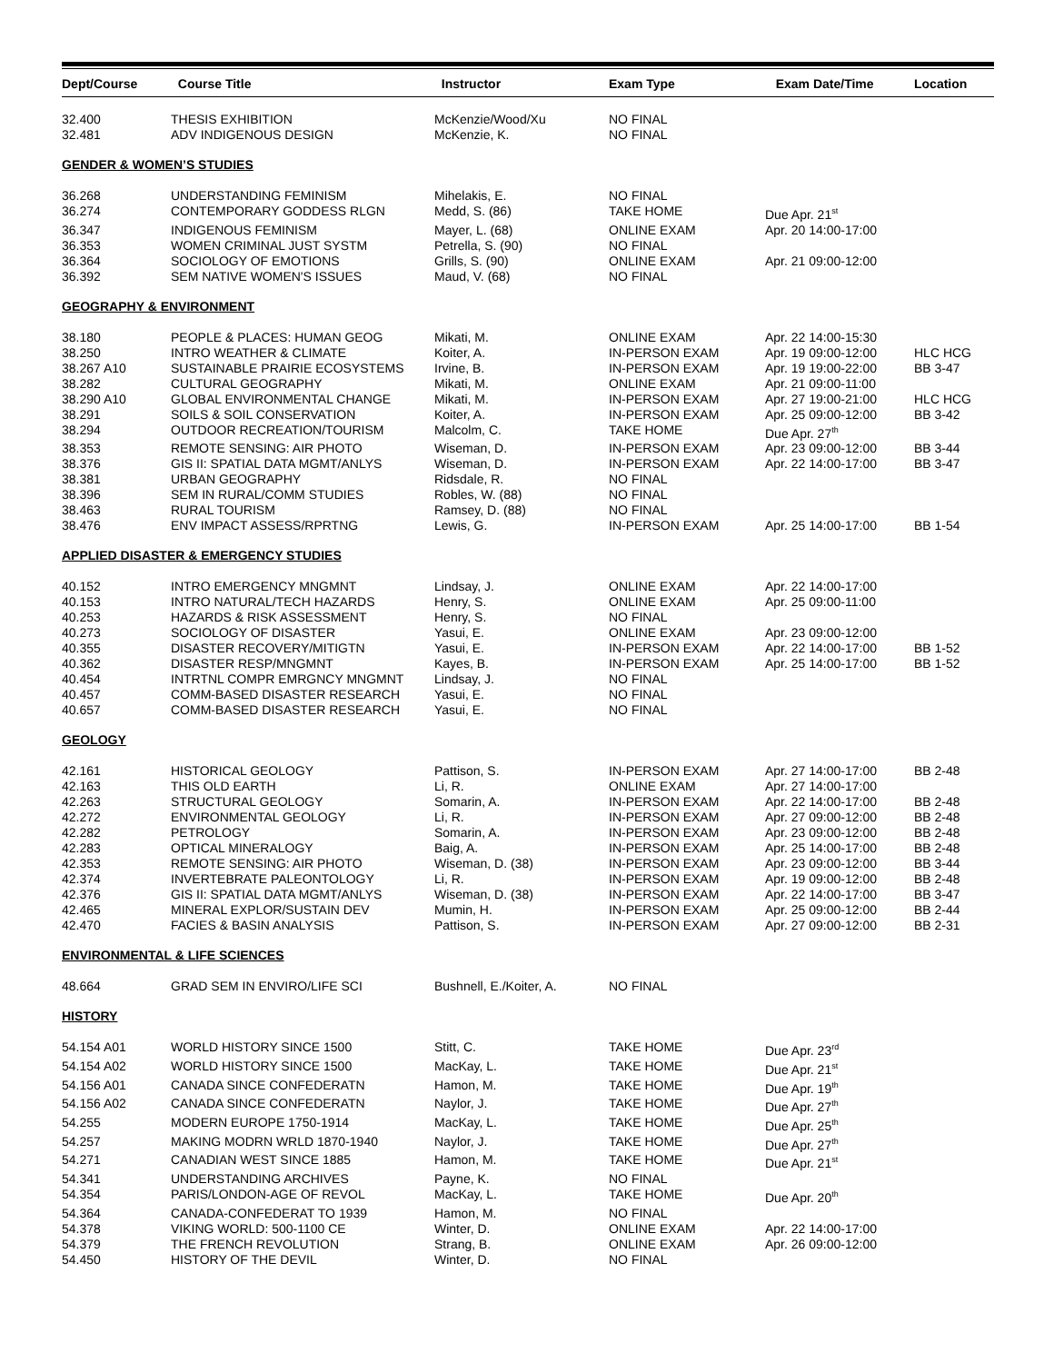| Dept/Course | Course Title | Instructor | Exam Type | Exam Date/Time | Location |
| --- | --- | --- | --- | --- | --- |
| 32.400 | THESIS EXHIBITION | McKenzie/Wood/Xu | NO FINAL | | |
| 32.481 | ADV INDIGENOUS DESIGN | McKenzie, K. | NO FINAL | | |
| GENDER & WOMEN’S STUDIES | | | | | |
| 36.268 | UNDERSTANDING FEMINISM | Mihelakis, E. | NO FINAL | | |
| 36.274 | CONTEMPORARY GODDESS RLGN | Medd, S. (86) | TAKE HOME | Due Apr. 21<sup>st</sup> | |
| 36.347 | INDIGENOUS FEMINISM | Mayer, L. (68) | ONLINE EXAM | Apr. 20 14:00-17:00 | |
| 36.353 | WOMEN CRIMINAL JUST SYSTM | Petrella, S. (90) | NO FINAL | | |
| 36.364 | SOCIOLOGY OF EMOTIONS | Grills, S. (90) | ONLINE EXAM | Apr. 21 09:00-12:00 | |
| 36.392 | SEM NATIVE WOMEN'S ISSUES | Maud, V. (68) | NO FINAL | | |
| GEOGRAPHY & ENVIRONMENT | | | | | |
| 38.180 | PEOPLE & PLACES: HUMAN GEOG | Mikati, M. | ONLINE EXAM | Apr. 22 14:00-15:30 | |
| 38.250 | INTRO WEATHER & CLIMATE | Koiter, A. | IN-PERSON EXAM | Apr. 19 09:00-12:00 | HLC HCG |
| 38.267 A10 | SUSTAINABLE PRAIRIE ECOSYSTEMS | Irvine, B. | IN-PERSON EXAM | Apr. 19 19:00-22:00 | BB 3-47 |
| 38.282 | CULTURAL GEOGRAPHY | Mikati, M. | ONLINE EXAM | Apr. 21 09:00-11:00 | |
| 38.290 A10 | GLOBAL ENVIRONMENTAL CHANGE | Mikati, M. | IN-PERSON EXAM | Apr. 27 19:00-21:00 | HLC HCG |
| 38.291 | SOILS & SOIL CONSERVATION | Koiter, A. | IN-PERSON EXAM | Apr. 25 09:00-12:00 | BB 3-42 |
| 38.294 | OUTDOOR RECREATION/TOURISM | Malcolm, C. | TAKE HOME | Due Apr. 27<sup>th</sup> | |
| 38.353 | REMOTE SENSING: AIR PHOTO | Wiseman, D. | IN-PERSON EXAM | Apr. 23 09:00-12:00 | BB 3-44 |
| 38.376 | GIS II: SPATIAL DATA MGMT/ANLYS | Wiseman, D. | IN-PERSON EXAM | Apr. 22 14:00-17:00 | BB 3-47 |
| 38.381 | URBAN GEOGRAPHY | Ridsdale, R. | NO FINAL | | |
| 38.396 | SEM IN RURAL/COMM STUDIES | Robles, W. (88) | NO FINAL | | |
| 38.463 | RURAL TOURISM | Ramsey, D. (88) | NO FINAL | | |
| 38.476 | ENV IMPACT ASSESS/RPRTNG | Lewis, G. | IN-PERSON EXAM | Apr. 25 14:00-17:00 | BB 1-54 |
| APPLIED DISASTER & EMERGENCY STUDIES | | | | | |
| 40.152 | INTRO EMERGENCY MNGMNT | Lindsay, J. | ONLINE EXAM | Apr. 22 14:00-17:00 | |
| 40.153 | INTRO NATURAL/TECH HAZARDS | Henry, S. | ONLINE EXAM | Apr. 25 09:00-11:00 | |
| 40.253 | HAZARDS & RISK ASSESSMENT | Henry, S. | NO FINAL | | |
| 40.273 | SOCIOLOGY OF DISASTER | Yasui, E. | ONLINE EXAM | Apr. 23 09:00-12:00 | |
| 40.355 | DISASTER RECOVERY/MITIGTN | Yasui, E. | IN-PERSON EXAM | Apr. 22 14:00-17:00 | BB 1-52 |
| 40.362 | DISASTER RESP/MNGMNT | Kayes, B. | IN-PERSON EXAM | Apr. 25 14:00-17:00 | BB 1-52 |
| 40.454 | INTRTNL COMPR EMRGNCY MNGMNT | Lindsay, J. | NO FINAL | | |
| 40.457 | COMM-BASED DISASTER RESEARCH | Yasui, E. | NO FINAL | | |
| 40.657 | COMM-BASED DISASTER RESEARCH | Yasui, E. | NO FINAL | | |
| GEOLOGY | | | | | |
| 42.161 | HISTORICAL GEOLOGY | Pattison, S. | IN-PERSON EXAM | Apr. 27 14:00-17:00 | BB 2-48 |
| 42.163 | THIS OLD EARTH | Li, R. | ONLINE EXAM | Apr. 27 14:00-17:00 | |
| 42.263 | STRUCTURAL GEOLOGY | Somarin, A. | IN-PERSON EXAM | Apr. 22 14:00-17:00 | BB 2-48 |
| 42.272 | ENVIRONMENTAL GEOLOGY | Li, R. | IN-PERSON EXAM | Apr. 27 09:00-12:00 | BB 2-48 |
| 42.282 | PETROLOGY | Somarin, A. | IN-PERSON EXAM | Apr. 23 09:00-12:00 | BB 2-48 |
| 42.283 | OPTICAL MINERALOGY | Baig, A. | IN-PERSON EXAM | Apr. 25 14:00-17:00 | BB 2-48 |
| 42.353 | REMOTE SENSING: AIR PHOTO | Wiseman, D. (38) | IN-PERSON EXAM | Apr. 23 09:00-12:00 | BB 3-44 |
| 42.374 | INVERTEBRATE PALEONTOLOGY | Li, R. | IN-PERSON EXAM | Apr. 19 09:00-12:00 | BB 2-48 |
| 42.376 | GIS II: SPATIAL DATA MGMT/ANLYS | Wiseman, D. (38) | IN-PERSON EXAM | Apr. 22 14:00-17:00 | BB 3-47 |
| 42.465 | MINERAL EXPLOR/SUSTAIN DEV | Mumin, H. | IN-PERSON EXAM | Apr. 25 09:00-12:00 | BB 2-44 |
| 42.470 | FACIES & BASIN ANALYSIS | Pattison, S. | IN-PERSON EXAM | Apr. 27 09:00-12:00 | BB 2-31 |
| ENVIRONMENTAL & LIFE SCIENCES | | | | | |
| 48.664 | GRAD SEM IN ENVIRO/LIFE SCI | Bushnell, E./Koiter, A. | NO FINAL | | |
| HISTORY | | | | | |
| 54.154 A01 | WORLD HISTORY SINCE 1500 | Stitt, C. | TAKE HOME | Due Apr. 23<sup>rd</sup> | |
| 54.154 A02 | WORLD HISTORY SINCE 1500 | MacKay, L. | TAKE HOME | Due Apr. 21<sup>st</sup> | |
| 54.156 A01 | CANADA SINCE CONFEDERATN | Hamon, M. | TAKE HOME | Due Apr. 19<sup>th</sup> | |
| 54.156 A02 | CANADA SINCE CONFEDERATN | Naylor, J. | TAKE HOME | Due Apr. 27<sup>th</sup> | |
| 54.255 | MODERN EUROPE 1750-1914 | MacKay, L. | TAKE HOME | Due Apr. 25<sup>th</sup> | |
| 54.257 | MAKING MODRN WRLD 1870-1940 | Naylor, J. | TAKE HOME | Due Apr. 27<sup>th</sup> | |
| 54.271 | CANADIAN WEST SINCE 1885 | Hamon, M. | TAKE HOME | Due Apr. 21<sup>st</sup> | |
| 54.341 | UNDERSTANDING ARCHIVES | Payne, K. | NO FINAL | | |
| 54.354 | PARIS/LONDON-AGE OF REVOL | MacKay, L. | TAKE HOME | Due Apr. 20<sup>th</sup> | |
| 54.364 | CANADA-CONFEDERAT TO 1939 | Hamon, M. | NO FINAL | | |
| 54.378 | VIKING WORLD: 500-1100 CE | Winter, D. | ONLINE EXAM | Apr. 22 14:00-17:00 | |
| 54.379 | THE FRENCH REVOLUTION | Strang, B. | ONLINE EXAM | Apr. 26 09:00-12:00 | |
| 54.450 | HISTORY OF THE DEVIL | Winter, D. | NO FINAL | | |